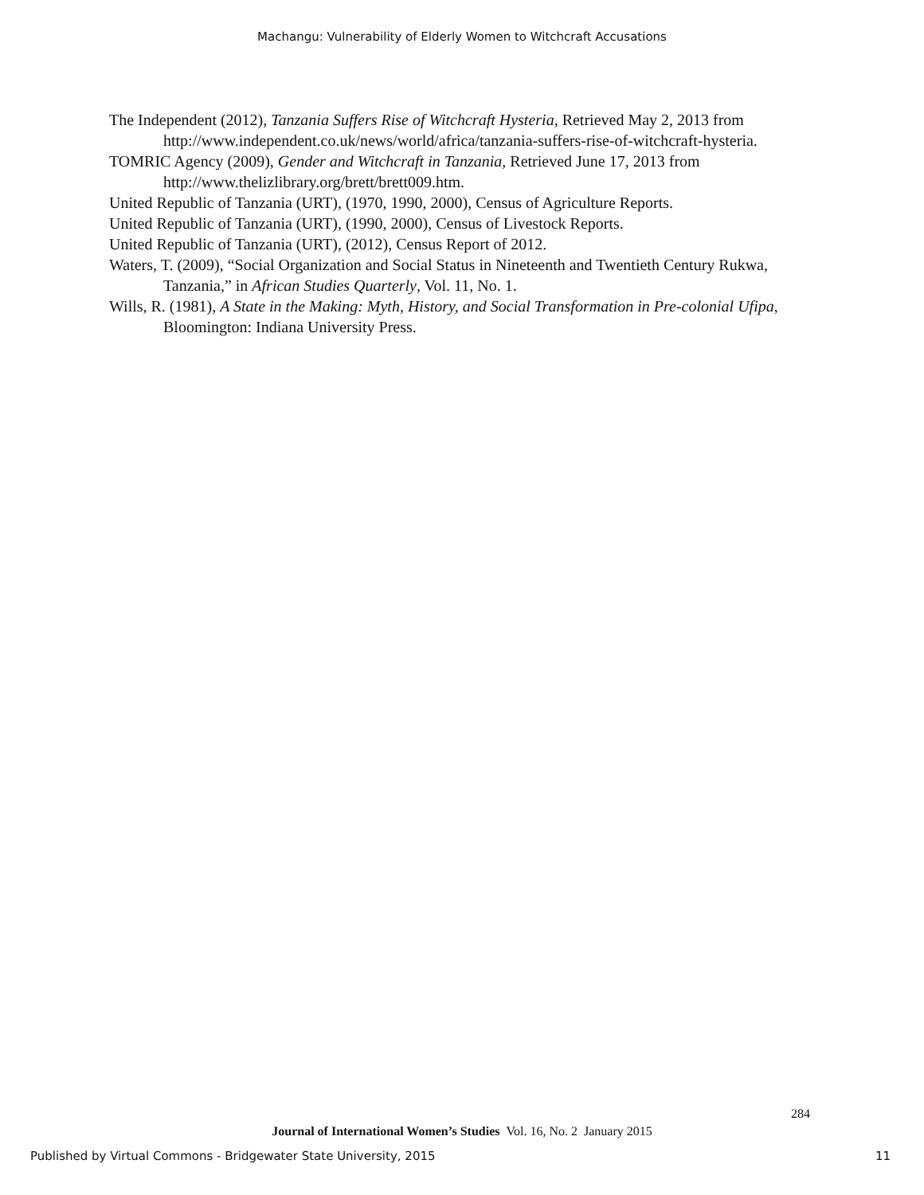Machangu: Vulnerability of Elderly Women to Witchcraft Accusations
The Independent (2012), Tanzania Suffers Rise of Witchcraft Hysteria, Retrieved May 2, 2013 from http://www.independent.co.uk/news/world/africa/tanzania-suffers-rise-of-witchcraft-hysteria.
TOMRIC Agency (2009), Gender and Witchcraft in Tanzania, Retrieved June 17, 2013 from http://www.thelizlibrary.org/brett/brett009.htm.
United Republic of Tanzania (URT), (1970, 1990, 2000), Census of Agriculture Reports.
United Republic of Tanzania (URT), (1990, 2000), Census of Livestock Reports.
United Republic of Tanzania (URT), (2012), Census Report of 2012.
Waters, T. (2009), “Social Organization and Social Status in Nineteenth and Twentieth Century Rukwa, Tanzania,” in African Studies Quarterly, Vol. 11, No. 1.
Wills, R. (1981), A State in the Making: Myth, History, and Social Transformation in Pre-colonial Ufipa, Bloomington: Indiana University Press.
284
Journal of International Women’s Studies Vol. 16, No. 2 January 2015
Published by Virtual Commons - Bridgewater State University, 2015 11